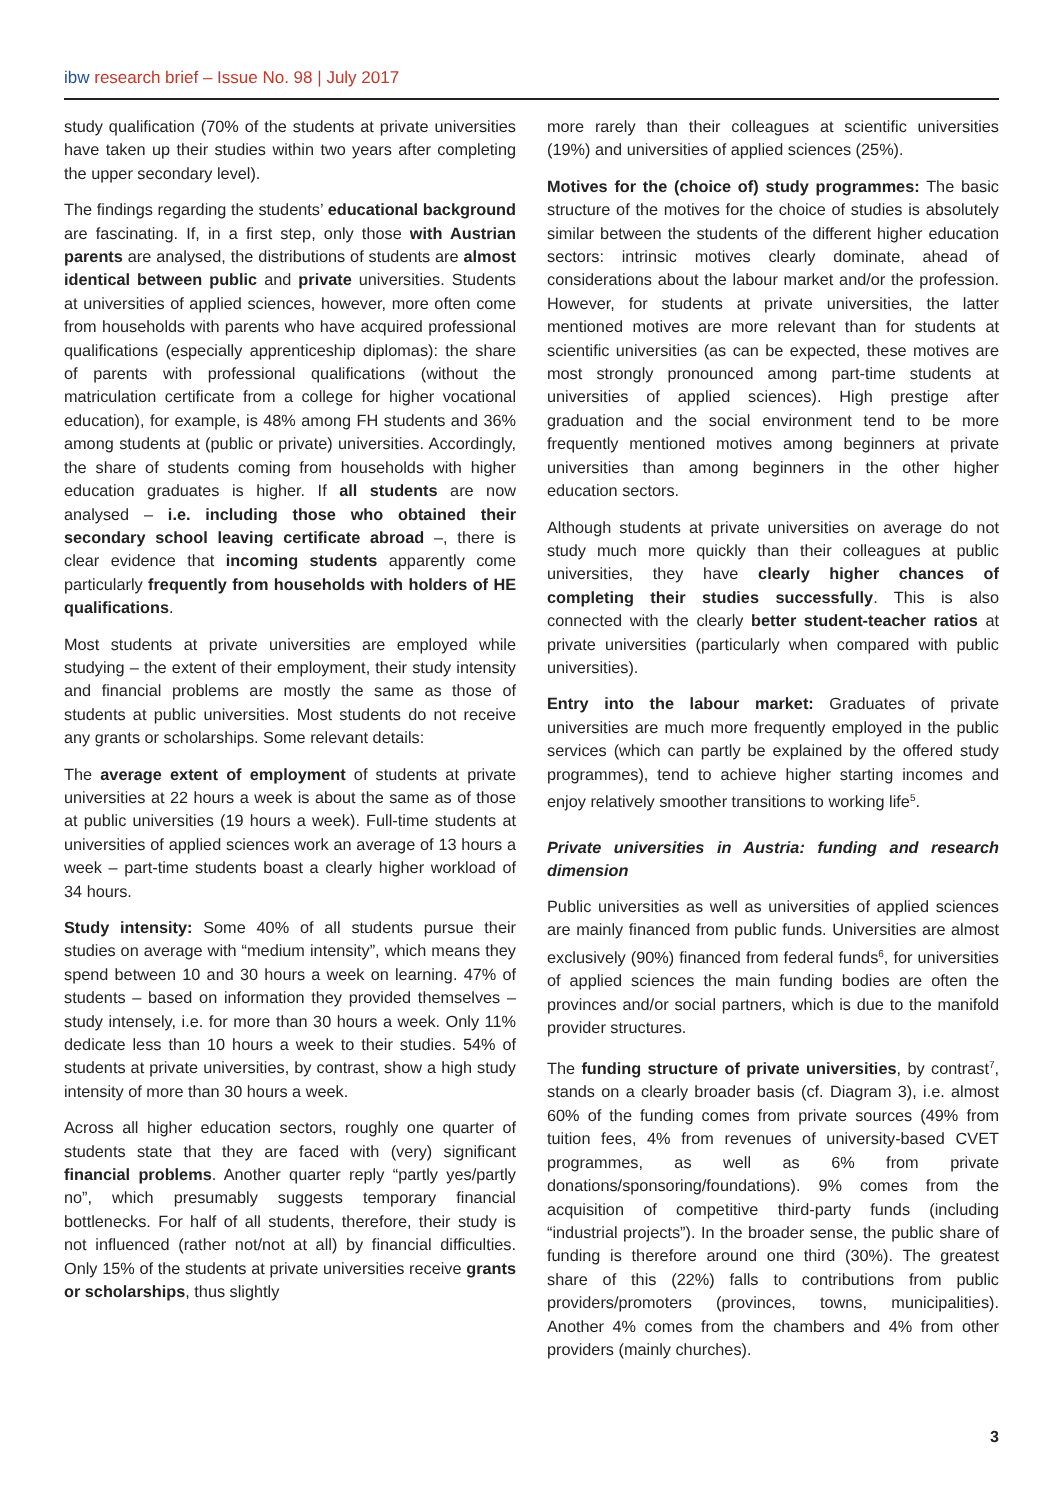ibw research brief – Issue No. 98 | July 2017
study qualification (70% of the students at private universities have taken up their studies within two years after completing the upper secondary level).
The findings regarding the students’ educational background are fascinating. If, in a first step, only those with Austrian parents are analysed, the distributions of students are almost identical between public and private universities. Students at universities of applied sciences, however, more often come from households with parents who have acquired professional qualifications (especially apprenticeship diplomas): the share of parents with professional qualifications (without the matriculation certificate from a college for higher vocational education), for example, is 48% among FH students and 36% among students at (public or private) universities. Accordingly, the share of students coming from households with higher education graduates is higher. If all students are now analysed – i.e. including those who obtained their secondary school leaving certificate abroad –, there is clear evidence that incoming students apparently come particularly frequently from households with holders of HE qualifications.
Most students at private universities are employed while studying – the extent of their employment, their study intensity and financial problems are mostly the same as those of students at public universities. Most students do not receive any grants or scholarships. Some relevant details:
The average extent of employment of students at private universities at 22 hours a week is about the same as of those at public universities (19 hours a week). Full-time students at universities of applied sciences work an average of 13 hours a week – part-time students boast a clearly higher workload of 34 hours.
Study intensity: Some 40% of all students pursue their studies on average with “medium intensity”, which means they spend between 10 and 30 hours a week on learning. 47% of students – based on information they provided themselves – study intensely, i.e. for more than 30 hours a week. Only 11% dedicate less than 10 hours a week to their studies. 54% of students at private universities, by contrast, show a high study intensity of more than 30 hours a week.
Across all higher education sectors, roughly one quarter of students state that they are faced with (very) significant financial problems. Another quarter reply “partly yes/partly no”, which presumably suggests temporary financial bottlenecks. For half of all students, therefore, their study is not influenced (rather not/not at all) by financial difficulties. Only 15% of the students at private universities receive grants or scholarships, thus slightly
more rarely than their colleagues at scientific universities (19%) and universities of applied sciences (25%).
Motives for the (choice of) study programmes: The basic structure of the motives for the choice of studies is absolutely similar between the students of the different higher education sectors: intrinsic motives clearly dominate, ahead of considerations about the labour market and/or the profession. However, for students at private universities, the latter mentioned motives are more relevant than for students at scientific universities (as can be expected, these motives are most strongly pronounced among part-time students at universities of applied sciences). High prestige after graduation and the social environment tend to be more frequently mentioned motives among beginners at private universities than among beginners in the other higher education sectors.
Although students at private universities on average do not study much more quickly than their colleagues at public universities, they have clearly higher chances of completing their studies successfully. This is also connected with the clearly better student-teacher ratios at private universities (particularly when compared with public universities).
Entry into the labour market: Graduates of private universities are much more frequently employed in the public services (which can partly be explained by the offered study programmes), tend to achieve higher starting incomes and enjoy relatively smoother transitions to working life<sup>5</sup>.
Private universities in Austria: funding and research dimension
Public universities as well as universities of applied sciences are mainly financed from public funds. Universities are almost exclusively (90%) financed from federal funds<sup>6</sup>, for universities of applied sciences the main funding bodies are often the provinces and/or social partners, which is due to the manifold provider structures.
The funding structure of private universities, by contrast<sup>7</sup>, stands on a clearly broader basis (cf. Diagram 3), i.e. almost 60% of the funding comes from private sources (49% from tuition fees, 4% from revenues of university-based CVET programmes, as well as 6% from private donations/sponsoring/foundations). 9% comes from the acquisition of competitive third-party funds (including “industrial projects”). In the broader sense, the public share of funding is therefore around one third (30%). The greatest share of this (22%) falls to contributions from public providers/promoters (provinces, towns, municipalities). Another 4% comes from the chambers and 4% from other providers (mainly churches).
3